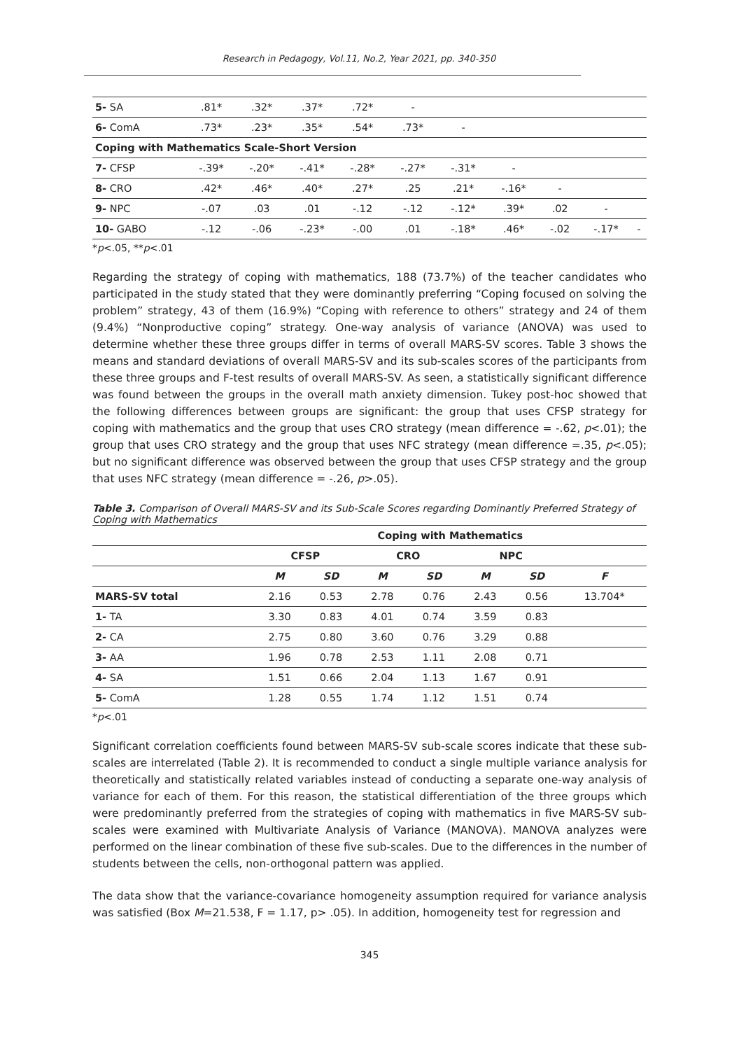Research in Pedagogy, Vol.11, No.2, Year 2021, pp. 340-350
| 5- SA | .81* | .32* | .37* | .72* | - | | | | | |
| 6- ComA | .73* | .23* | .35* | .54* | .73* | - | | | | |
| Coping with Mathematics Scale-Short Version | | | | | | | | | | |
| 7- CFSP | -.39* | -.20* | -.41* | -.28* | -.27* | -.31* | - | | | |
| 8- CRO | .42* | .46* | .40* | .27* | .25 | .21* | -.16* | - | | |
| 9- NPC | -.07 | .03 | .01 | -.12 | -.12 | -.12* | .39* | .02 | - | |
| 10- GABO | -.12 | -.06 | -.23* | -.00 | .01 | -.18* | .46* | -.02 | -.17* | - |
*p<.05, **p<.01
Regarding the strategy of coping with mathematics, 188 (73.7%) of the teacher candidates who participated in the study stated that they were dominantly preferring “Coping focused on solving the problem” strategy, 43 of them (16.9%) “Coping with reference to others” strategy and 24 of them (9.4%) “Nonproductive coping” strategy. One-way analysis of variance (ANOVA) was used to determine whether these three groups differ in terms of overall MARS-SV scores. Table 3 shows the means and standard deviations of overall MARS-SV and its sub-scales scores of the participants from these three groups and F-test results of overall MARS-SV. As seen, a statistically significant difference was found between the groups in the overall math anxiety dimension. Tukey post-hoc showed that the following differences between groups are significant: the group that uses CFSP strategy for coping with mathematics and the group that uses CRO strategy (mean difference = -.62, p<.01); the group that uses CRO strategy and the group that uses NFC strategy (mean difference =.35, p<.05); but no significant difference was observed between the group that uses CFSP strategy and the group that uses NFC strategy (mean difference = -.26, p>.05).
Table 3. Comparison of Overall MARS-SV and its Sub-Scale Scores regarding Dominantly Preferred Strategy of Coping with Mathematics
| | Coping with Mathematics | | | | | | |
| --- | --- | --- | --- | --- | --- | --- | --- |
| | CFSP | | CRO | | NPC | | |
| | M | SD | M | SD | M | SD | F |
| MARS-SV total | 2.16 | 0.53 | 2.78 | 0.76 | 2.43 | 0.56 | 13.704* |
| 1- TA | 3.30 | 0.83 | 4.01 | 0.74 | 3.59 | 0.83 | |
| 2- CA | 2.75 | 0.80 | 3.60 | 0.76 | 3.29 | 0.88 | |
| 3- AA | 1.96 | 0.78 | 2.53 | 1.11 | 2.08 | 0.71 | |
| 4- SA | 1.51 | 0.66 | 2.04 | 1.13 | 1.67 | 0.91 | |
| 5- ComA | 1.28 | 0.55 | 1.74 | 1.12 | 1.51 | 0.74 | |
*p<.01
Significant correlation coefficients found between MARS-SV sub-scale scores indicate that these sub-scales are interrelated (Table 2). It is recommended to conduct a single multiple variance analysis for theoretically and statistically related variables instead of conducting a separate one-way analysis of variance for each of them. For this reason, the statistical differentiation of the three groups which were predominantly preferred from the strategies of coping with mathematics in five MARS-SV sub-scales were examined with Multivariate Analysis of Variance (MANOVA). MANOVA analyzes were performed on the linear combination of these five sub-scales. Due to the differences in the number of students between the cells, non-orthogonal pattern was applied.
The data show that the variance-covariance homogeneity assumption required for variance analysis was satisfied (Box M=21.538, F = 1.17, p> .05). In addition, homogeneity test for regression and
345